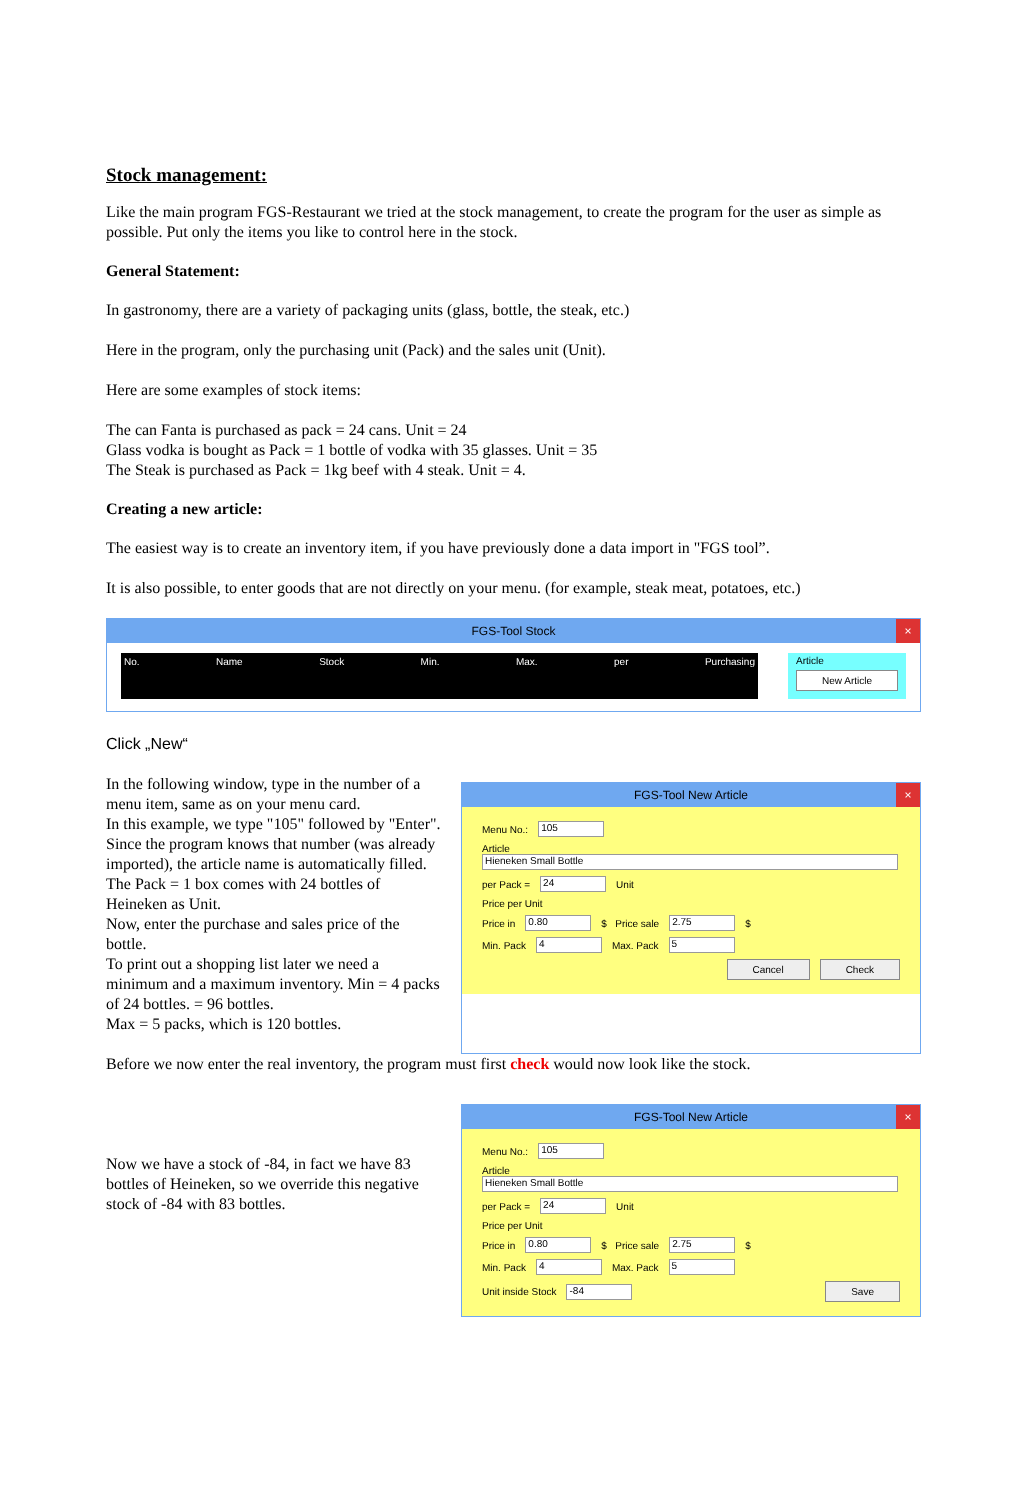Stock management:
Like the main program FGS-Restaurant we tried at the stock management, to create the program for the user as simple as possible. Put only the items you like to control here in the stock.
General Statement:
In gastronomy, there are a variety of packaging units (glass, bottle, the steak, etc.)
Here in the program, only the purchasing unit (Pack) and the sales unit (Unit).
Here are some examples of stock items:
The can Fanta is purchased as pack = 24 cans. Unit = 24
Glass vodka is bought as Pack = 1 bottle of vodka with 35 glasses. Unit = 35
The Steak is purchased as Pack = 1kg beef with 4 steak. Unit = 4.
Creating a new article:
The easiest way is to create an inventory item, if you have previously done a data import in "FGS tool”.
It is also possible, to enter goods that are not directly on your menu. (for example, steak meat, potatoes, etc.)
FGS-Tool Stock ×
No. Name Stock Min. Max. per Purchasing
Article
New Article
Click „New“
In the following window, type in the number of a menu item, same as on your menu card.
In this example, we type "105" followed by "Enter". Since the program knows that number (was already imported), the article name is automatically filled.
The Pack = 1 box comes with 24 bottles of Heineken as Unit.
Now, enter the purchase and sales price of the bottle.
To print out a shopping list later we need a minimum and a maximum inventory. Min = 4 packs of 24 bottles. = 96 bottles.
Max = 5 packs, which is 120 bottles.
FGS-Tool New Article ×
Menu No.: 105
Article
Hieneken Small Bottle
per Pack = 24 Unit
Price per Unit
Price in 0.80 $ Price sale 2.75 $
Min. Pack 4 Max. Pack 5
Cancel Check
Before we now enter the real inventory, the program must first check would now look like the stock.
Now we have a stock of -84, in fact we have 83 bottles of Heineken, so we override this negative stock of -84 with 83 bottles.
FGS-Tool New Article ×
Menu No.: 105
Article
Hieneken Small Bottle
per Pack = 24 Unit
Price per Unit
Price in 0.80 $ Price sale 2.75 $
Min. Pack 4 Max. Pack 5
Unit inside Stock -84 Save